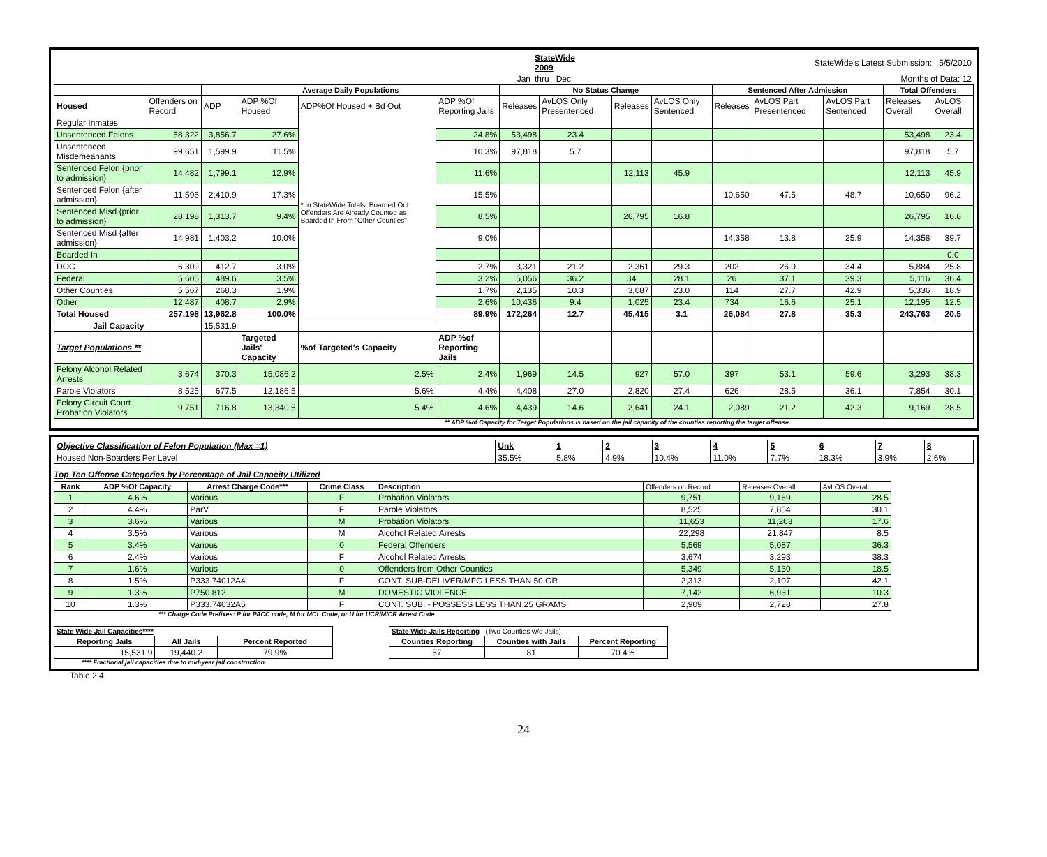| | StateWide 2009 | StateWide's Latest Submission: 5/5/2010 |
| Jan | thru Dec | Months of Data: 12 |
| | | Average Daily Populations | | | | No Status Change | | | | Sentenced After Admission | | | Total Offenders | |
| --- | --- | --- | --- | --- | --- | --- | --- | --- | --- | --- | --- | --- | --- | --- |
| Housed | Offenders on Record | ADP | ADP %Of Housed | ADP%Of Housed + Bd Out | ADP %Of Reporting Jails | Releases | AvLOS Only Presentenced | Releases | AvLOS Only Sentenced | Releases | AvLOS Part Presentenced | AvLOS Part Sentenced | Releases Overall | AvLOS Overall |
| Regular Inmates | | | | * In StateWide Totals, Boarded Out Offenders Are Already Counted as Boarded In From "Other Counties" | | | | | | | | | | |
| Unsentenced Felons | 58,322 | 3,856.7 | 27.6% | | 24.8% | 53,498 | 23.4 | | | | | | 53,498 | 23.4 |
| Unsentenced Misdemeanants | 99,651 | 1,599.9 | 11.5% | | 10.3% | 97,818 | 5.7 | | | | | | 97,818 | 5.7 |
| Sentenced Felon {prior to admission} | 14,482 | 1,799.1 | 12.9% | | 11.6% | | | 12,113 | 45.9 | | | | 12,113 | 45.9 |
| Sentenced Felon {after admission} | 11,596 | 2,410.9 | 17.3% | | 15.5% | | | | | 10,650 | 47.5 | 48.7 | 10,650 | 96.2 |
| Sentenced Misd {prior to admission} | 28,198 | 1,313.7 | 9.4% | | 8.5% | | | 26,795 | 16.8 | | | | 26,795 | 16.8 |
| Sentenced Misd {after admission} | 14,981 | 1,403.2 | 10.0% | | 9.0% | | | | | 14,358 | 13.8 | 25.9 | 14,358 | 39.7 |
| Boarded In | | | | | | | | | | | | | | 0.0 |
| DOC | 6,309 | 412.7 | 3.0% | | 2.7% | 3,321 | 21.2 | 2,361 | 29.3 | 202 | 26.0 | 34.4 | 5,884 | 25.8 |
| Federal | 5,605 | 489.6 | 3.5% | | 3.2% | 5,056 | 36.2 | 34 | 28.1 | 26 | 37.1 | 39.3 | 5,116 | 36.4 |
| Other Counties | 5,567 | 268.3 | 1.9% | | 1.7% | 2,135 | 10.3 | 3,087 | 23.0 | 114 | 27.7 | 42.9 | 5,336 | 18.9 |
| Other | 12,487 | 408.7 | 2.9% | | 2.6% | 10,436 | 9.4 | 1,025 | 23.4 | 734 | 16.6 | 25.1 | 12,195 | 12.5 |
| Total Housed | 257,198 | 13,962.8 | 100.0% | | 89.9% | 172,264 | 12.7 | 45,415 | 3.1 | 26,084 | 27.8 | 35.3 | 243,763 | 20.5 |
| Jail Capacity | | 15,531.9 | | | | | | | | | | | | |
| Target Populations ** | | | Targeted Jails' Capacity | %of Targeted's Capacity | ADP %of Reporting Jails | | | | | | | | | |
| Felony Alcohol Related Arrests | 3,674 | 370.3 | 15,086.2 | 2.5% | 2.4% | 1,969 | 14.5 | 927 | 57.0 | 397 | 53.1 | 59.6 | 3,293 | 38.3 |
| Parole Violators | 8,525 | 677.5 | 12,186.5 | 5.6% | 4.4% | 4,408 | 27.0 | 2,820 | 27.4 | 626 | 28.5 | 36.1 | 7,854 | 30.1 |
| Felony Circuit Court Probation Violators | 9,751 | 716.8 | 13,340.5 | 5.4% | 4.6% | 4,439 | 14.6 | 2,641 | 24.1 | 2,089 | 21.2 | 42.3 | 9,169 | 28.5 |
** ADP %of Capacity for Target Populations is based on the jail capacity of the counties reporting the target offense.
| Objective Classification of Felon Population (Max =1) | Unk | 1 | 2 | 3 | 4 | 5 | 6 | 7 | 8 |
| Housed Non-Boarders Per Level | 35.5% | 5.8% | 4.9% | 10.4% | 11.0% | 7.7% | 18.3% | 3.9% | 2.6% |
Top Ten Offense Categories by Percentage of Jail Capacity Utilized
| Rank | ADP %Of Capacity | Arrest Charge Code*** | Crime Class | Description | Offenders on Record | Releases Overall | AvLOS Overall |
| 1 | 4.6% | Various | F | Probation Violators | 9,751 | 9,169 | 28.5 |
| 2 | 4.4% | ParV | F | Parole Violators | 8,525 | 7,854 | 30.1 |
| 3 | 3.6% | Various | M | Probation Violators | 11,653 | 11,263 | 17.6 |
| 4 | 3.5% | Various | M | Alcohol Related Arrests | 22,298 | 21,847 | 8.5 |
| 5 | 3.4% | Various | 0 | Federal Offenders | 5,569 | 5,087 | 36.3 |
| 6 | 2.4% | Various | F | Alcohol Related Arrests | 3,674 | 3,293 | 38.3 |
| 7 | 1.6% | Various | 0 | Offenders from Other Counties | 5,349 | 5,130 | 18.5 |
| 8 | 1.5% | P333.74012A4 | F | CONT. SUB-DELIVER/MFG LESS THAN 50 GR | 2,313 | 2,107 | 42.1 |
| 9 | 1.3% | P750.812 | M | DOMESTIC VIOLENCE | 7,142 | 6,931 | 10.3 |
| 10 | 1.3% | P333.74032A5 | F | CONT. SUB. - POSSESS LESS THAN 25 GRAMS | 2,909 | 2,728 | 27.8 |
*** Charge Code Prefixes: P for PACC code, M for MCL Code, or U for UCR/MICR Arrest Code
| State Wide Jail Capacities**** | | |
| Reporting Jails | All Jails | Percent Reported |
| 15,531.9 | 19,440.2 | 79.9% |
| State Wide Jails Reporting (Two Counties w/o Jails) | | |
| Counties Reporting | Counties with Jails | Percent Reporting |
| 57 | 81 | 70.4% |
**** Fractional jail capacities due to mid-year jail construction.
Table 2.4
24